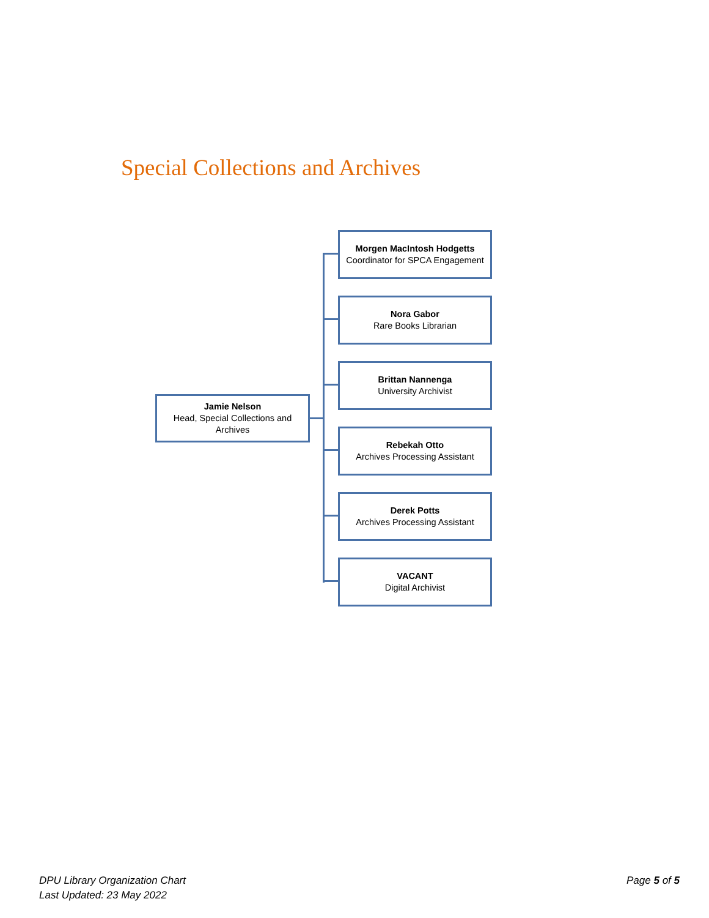Special Collections and Archives
Jamie Nelson
Head, Special Collections and Archives
Morgen MacIntosh Hodgetts
Coordinator for SPCA Engagement
Nora Gabor
Rare Books Librarian
Brittan Nannenga
University Archivist
Rebekah Otto
Archives Processing Assistant
Derek Potts
Archives Processing Assistant
VACANT
Digital Archivist
DPU Library Organization Chart
Last Updated: 23 May 2022
Page 5 of 5